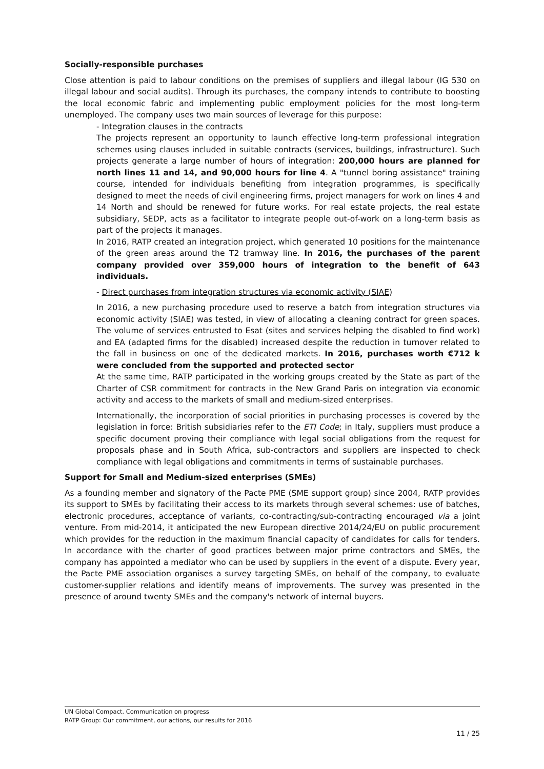Socially-responsible purchases
Close attention is paid to labour conditions on the premises of suppliers and illegal labour (IG 530 on illegal labour and social audits). Through its purchases, the company intends to contribute to boosting the local economic fabric and implementing public employment policies for the most long-term unemployed. The company uses two main sources of leverage for this purpose:
- Integration clauses in the contracts
The projects represent an opportunity to launch effective long-term professional integration schemes using clauses included in suitable contracts (services, buildings, infrastructure). Such projects generate a large number of hours of integration: 200,000 hours are planned for north lines 11 and 14, and 90,000 hours for line 4. A "tunnel boring assistance" training course, intended for individuals benefiting from integration programmes, is specifically designed to meet the needs of civil engineering firms, project managers for work on lines 4 and 14 North and should be renewed for future works. For real estate projects, the real estate subsidiary, SEDP, acts as a facilitator to integrate people out-of-work on a long-term basis as part of the projects it manages.
In 2016, RATP created an integration project, which generated 10 positions for the maintenance of the green areas around the T2 tramway line. In 2016, the purchases of the parent company provided over 359,000 hours of integration to the benefit of 643 individuals.
- Direct purchases from integration structures via economic activity (SIAE)
In 2016, a new purchasing procedure used to reserve a batch from integration structures via economic activity (SIAE) was tested, in view of allocating a cleaning contract for green spaces. The volume of services entrusted to Esat (sites and services helping the disabled to find work) and EA (adapted firms for the disabled) increased despite the reduction in turnover related to the fall in business on one of the dedicated markets. In 2016, purchases worth €712 k were concluded from the supported and protected sector
At the same time, RATP participated in the working groups created by the State as part of the Charter of CSR commitment for contracts in the New Grand Paris on integration via economic activity and access to the markets of small and medium-sized enterprises.
Internationally, the incorporation of social priorities in purchasing processes is covered by the legislation in force: British subsidiaries refer to the ETI Code; in Italy, suppliers must produce a specific document proving their compliance with legal social obligations from the request for proposals phase and in South Africa, sub-contractors and suppliers are inspected to check compliance with legal obligations and commitments in terms of sustainable purchases.
Support for Small and Medium-sized enterprises (SMEs)
As a founding member and signatory of the Pacte PME (SME support group) since 2004, RATP provides its support to SMEs by facilitating their access to its markets through several schemes: use of batches, electronic procedures, acceptance of variants, co-contracting/sub-contracting encouraged via a joint venture. From mid-2014, it anticipated the new European directive 2014/24/EU on public procurement which provides for the reduction in the maximum financial capacity of candidates for calls for tenders. In accordance with the charter of good practices between major prime contractors and SMEs, the company has appointed a mediator who can be used by suppliers in the event of a dispute. Every year, the Pacte PME association organises a survey targeting SMEs, on behalf of the company, to evaluate customer-supplier relations and identify means of improvements. The survey was presented in the presence of around twenty SMEs and the company's network of internal buyers.
UN Global Compact. Communication on progress
RATP Group: Our commitment, our actions, our results for 2016
11 / 25